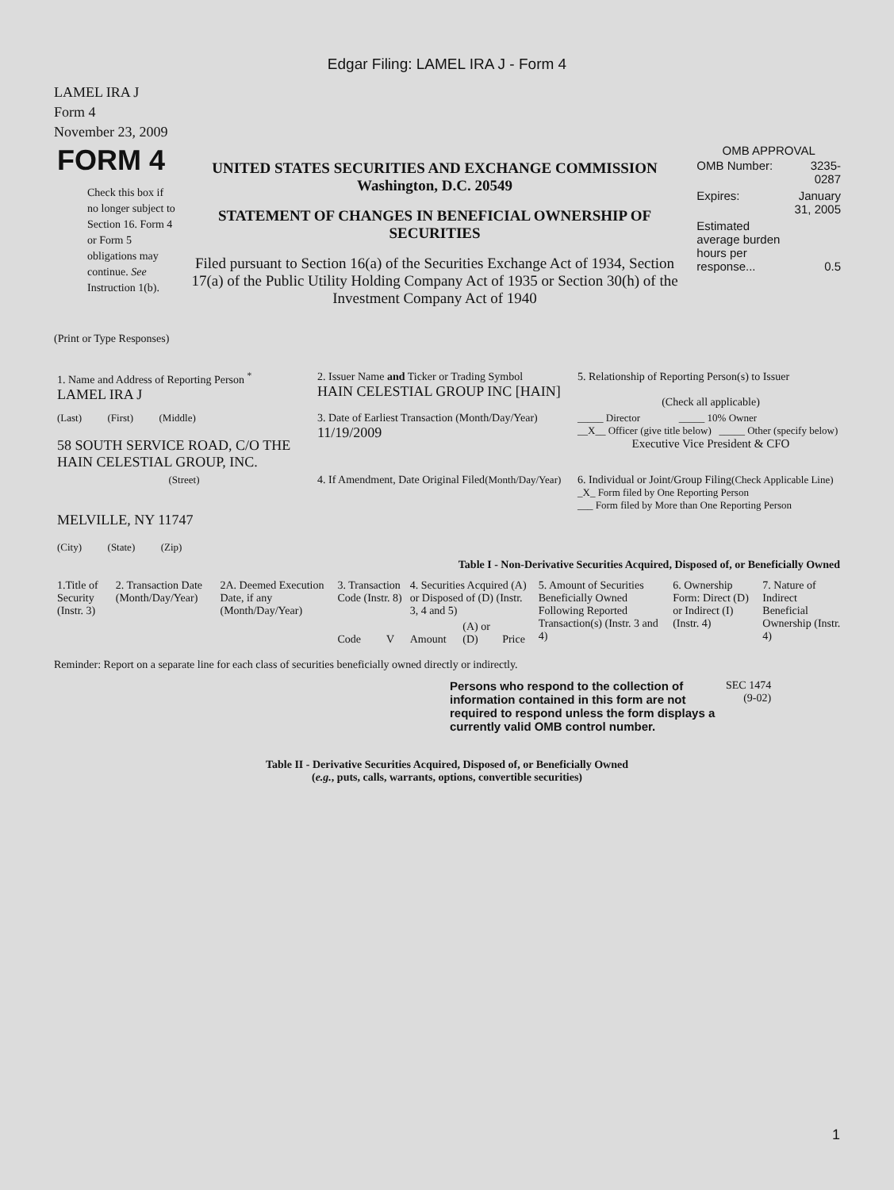Edgar Filing: LAMEL IRA J - Form 4
LAMEL IRA J
Form 4
November 23, 2009
| FORM 4 Check this box if no longer subject to Section 16. Form 4 or Form 5 obligations may continue. See Instruction 1(b). | UNITED STATES SECURITIES AND EXCHANGE COMMISSION Washington, D.C. 20549 STATEMENT OF CHANGES IN BENEFICIAL OWNERSHIP OF SECURITIES Filed pursuant to Section 16(a) of the Securities Exchange Act of 1934, Section 17(a) of the Public Utility Holding Company Act of 1935 or Section 30(h) of the Investment Company Act of 1940 | OMB APPROVAL / OMB Number: / 3235-0287 / / Expires: / January 31, 2005 / / Estimated average burden hours per response... / 0.5 / |
(Print or Type Responses)
| 1. Name and Address of Reporting Person <sup>*</sup> LAMEL IRA J | 2. Issuer Name and Ticker or Trading Symbol HAIN CELESTIAL GROUP INC [HAIN] | 5. Relationship of Reporting Person(s) to Issuer (Check all applicable) |
| (Last) (First) (Middle) 58 SOUTH SERVICE ROAD, C/O THE HAIN CELESTIAL GROUP, INC. | 3. Date of Earliest Transaction (Month/Day/Year) 11/19/2009 | _____ Director _____ 10% Owner __X__ Officer (give title below) _____ Other (specify below) Executive Vice President & CFO |
| (Street) MELVILLE, NY 11747 (City) (State) (Zip) | 4. If Amendment, Date Original Filed (Month/Day/Year) | 6. Individual or Joint/Group Filing (Check Applicable Line) _X_ Form filed by One Reporting Person ___ Form filed by More than One Reporting Person |
Table I - Non-Derivative Securities Acquired, Disposed of, or Beneficially Owned
| 1.Title of Security (Instr. 3) | 2. Transaction Date (Month/Day/Year) | 2A. Deemed Execution Date, if any (Month/Day/Year) | 3. Transaction Code (Instr. 8) | | 4. Securities Acquired (A) or Disposed of (D) (Instr. 3, 4 and 5) | | | 5. Amount of Securities Beneficially Owned Following Reported Transaction(s) (Instr. 3 and 4) | 6. Ownership Form: Direct (D) or Indirect (I) (Instr. 4) | 7. Nature of Indirect Beneficial Ownership (Instr. 4) |
| --- | --- | --- | --- | --- | --- | --- | --- | --- | --- | --- |
| | | | Code | V | Amount | (A) or (D) | Price | | | |
Reminder: Report on a separate line for each class of securities beneficially owned directly or indirectly.
| Persons who respond to the collection of information contained in this form are not required to respond unless the form displays a currently valid OMB control number. | SEC 1474 (9-02) |
Table II - Derivative Securities Acquired, Disposed of, or Beneficially Owned
(e.g., puts, calls, warrants, options, convertible securities)
1